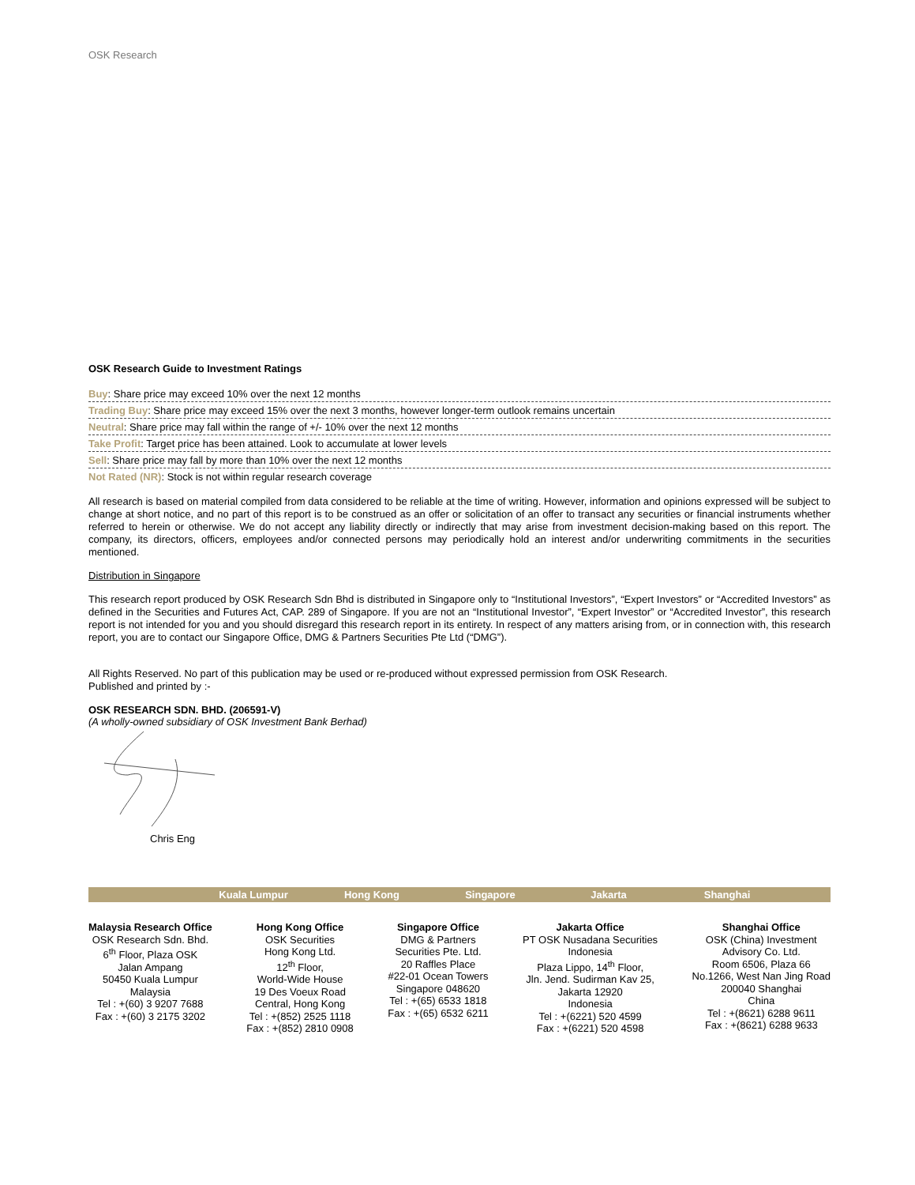OSK Research
OSK Research Guide to Investment Ratings
Buy: Share price may exceed 10% over the next 12 months
Trading Buy: Share price may exceed 15% over the next 3 months, however longer-term outlook remains uncertain
Neutral: Share price may fall within the range of +/- 10% over the next 12 months
Take Profit: Target price has been attained. Look to accumulate at lower levels
Sell: Share price may fall by more than 10% over the next 12 months
Not Rated (NR): Stock is not within regular research coverage
All research is based on material compiled from data considered to be reliable at the time of writing. However, information and opinions expressed will be subject to change at short notice, and no part of this report is to be construed as an offer or solicitation of an offer to transact any securities or financial instruments whether referred to herein or otherwise. We do not accept any liability directly or indirectly that may arise from investment decision-making based on this report. The company, its directors, officers, employees and/or connected persons may periodically hold an interest and/or underwriting commitments in the securities mentioned.
Distribution in Singapore
This research report produced by OSK Research Sdn Bhd is distributed in Singapore only to “Institutional Investors”, “Expert Investors” or “Accredited Investors” as defined in the Securities and Futures Act, CAP. 289 of Singapore. If you are not an “Institutional Investor”, “Expert Investor” or “Accredited Investor”, this research report is not intended for you and you should disregard this research report in its entirety. In respect of any matters arising from, or in connection with, this research report, you are to contact our Singapore Office, DMG & Partners Securities Pte Ltd (“DMG”).
All Rights Reserved. No part of this publication may be used or re-produced without expressed permission from OSK Research.
Published and printed by :-
OSK RESEARCH SDN. BHD. (206591-V)
(A wholly-owned subsidiary of OSK Investment Bank Berhad)
Chris Eng
Kuala Lumpur Hong Kong Singapore Jakarta Shanghai
Malaysia Research Office
OSK Research Sdn. Bhd.
6<sup>th</sup> Floor, Plaza OSK
Jalan Ampang
50450 Kuala Lumpur
Malaysia
Tel : +(60) 3 9207 7688
Fax : +(60) 3 2175 3202
Hong Kong Office
OSK Securities
Hong Kong Ltd.
12<sup>th</sup> Floor,
World-Wide House
19 Des Voeux Road
Central, Hong Kong
Tel : +(852) 2525 1118
Fax : +(852) 2810 0908
Singapore Office
DMG & Partners
Securities Pte. Ltd.
20 Raffles Place
#22-01 Ocean Towers
Singapore 048620
Tel : +(65) 6533 1818
Fax : +(65) 6532 6211
Jakarta Office
PT OSK Nusadana Securities
Indonesia
Plaza Lippo, 14<sup>th</sup> Floor,
Jln. Jend. Sudirman Kav 25,
Jakarta 12920
Indonesia
Tel : +(6221) 520 4599
Fax : +(6221) 520 4598
Shanghai Office
OSK (China) Investment
Advisory Co. Ltd.
Room 6506, Plaza 66
No.1266, West Nan Jing Road
200040 Shanghai
China
Tel : +(8621) 6288 9611
Fax : +(8621) 6288 9633